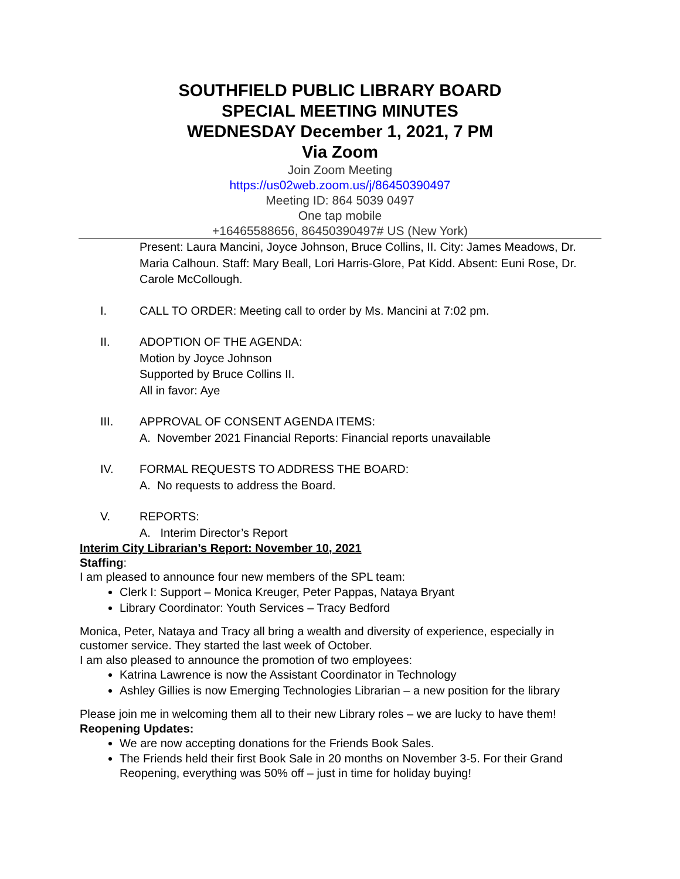SOUTHFIELD PUBLIC LIBRARY BOARD
SPECIAL MEETING MINUTES
WEDNESDAY December 1, 2021, 7 PM
Via Zoom
Join Zoom Meeting
https://us02web.zoom.us/j/86450390497
Meeting ID: 864 5039 0497
One tap mobile
+16465588656, 86450390497# US (New York)
Present: Laura Mancini, Joyce Johnson, Bruce Collins, II. City: James Meadows, Dr. Maria Calhoun. Staff: Mary Beall, Lori Harris-Glore, Pat Kidd. Absent: Euni Rose, Dr. Carole McCollough.
I. CALL TO ORDER: Meeting call to order by Ms. Mancini at 7:02 pm.
II. ADOPTION OF THE AGENDA:
Motion by Joyce Johnson
Supported by Bruce Collins II.
All in favor: Aye
III. APPROVAL OF CONSENT AGENDA ITEMS:
A. November 2021 Financial Reports: Financial reports unavailable
IV. FORMAL REQUESTS TO ADDRESS THE BOARD:
A. No requests to address the Board.
V. REPORTS:
A. Interim Director’s Report
Interim City Librarian’s Report: November 10, 2021
Staffing:
I am pleased to announce four new members of the SPL team:
Clerk I: Support – Monica Kreuger, Peter Pappas, Nataya Bryant
Library Coordinator: Youth Services – Tracy Bedford
Monica, Peter, Nataya and Tracy all bring a wealth and diversity of experience, especially in customer service. They started the last week of October.
I am also pleased to announce the promotion of two employees:
Katrina Lawrence is now the Assistant Coordinator in Technology
Ashley Gillies is now Emerging Technologies Librarian – a new position for the library
Please join me in welcoming them all to their new Library roles – we are lucky to have them!
Reopening Updates:
We are now accepting donations for the Friends Book Sales.
The Friends held their first Book Sale in 20 months on November 3-5. For their Grand Reopening, everything was 50% off – just in time for holiday buying!